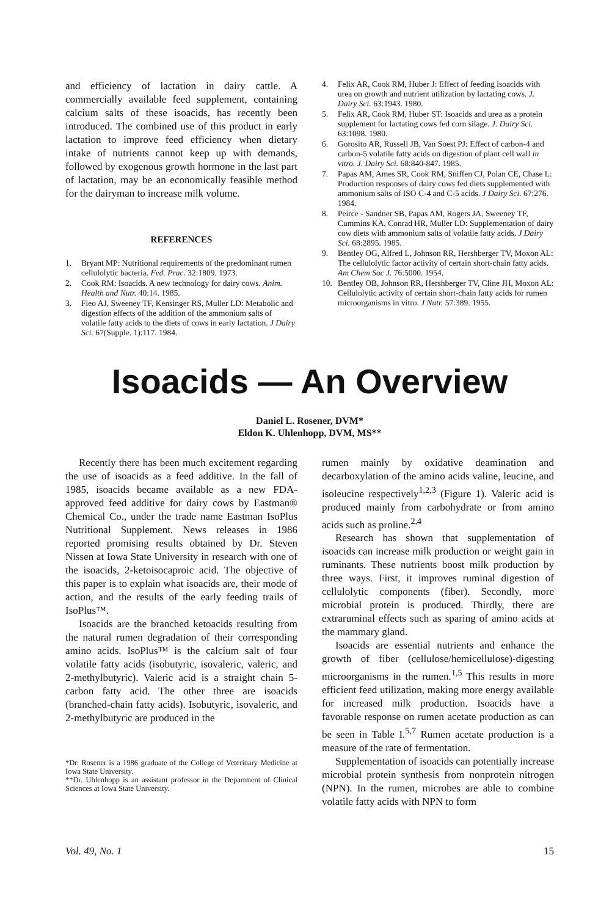and efficiency of lactation in dairy cattle. A commercially available feed supplement, containing calcium salts of these isoacids, has recently been introduced. The combined use of this product in early lactation to improve feed efficiency when dietary intake of nutrients cannot keep up with demands, followed by exogenous growth hormone in the last part of lactation, may be an economically feasible method for the dairyman to increase milk volume.
REFERENCES
1. Bryant MP: Nutritional requirements of the predominant rumen cellulolytic bacteria. Fed. Prac. 32:1809. 1973.
2. Cook RM: Isoacids. A new technology for dairy cows. Anim. Health and Nutr. 40:14. 1985.
3. Fieo AJ, Sweeney TF, Kensinger RS, Muller LD: Metabolic and digestion effects of the addition of the ammonium salts of volatile fatty acids to the diets of cows in early lactation. J Dairy Sci. 67(Supple. 1):117. 1984.
4. Felix AR, Cook RM, Huber J: Effect of feeding isoacids with urea on growth and nutrient utilization by lactating cows. J. Dairy Sci. 63:1943. 1980.
5. Felix AR, Cook RM, Huber ST: Isoacids and urea as a protein supplement for lactating cows fed corn silage. J. Dairy Sci. 63:1098. 1980.
6. Gorosito AR, Russell JB, Van Soest PJ: Effect of carbon-4 and carbon-5 volatile fatty acids on digestion of plant cell wall in vitro. J. Dairy Sci. 68:840-847. 1985.
7. Papas AM, Ames SR, Cook RM, Sniffen CJ, Polan CE, Chase L: Production responses of dairy cows fed diets supplemented with ammonium salts of ISO C-4 and C-5 acids. J Dairy Sci. 67:276. 1984.
8. Peirce - Sandner SB, Papas AM, Rogers JA, Sweeney TF, Cummins KA, Conrad HR, Muller LD: Supplementation of dairy cow diets with ammonium salts of volatile fatty acids. J Dairy Sci. 68:2895. 1985.
9. Bentley OG, Alfred L, Johnson RR, Hershberger TV, Moxon AL: The cellulolytic factor activity of certain short-chain fatty acids. Am Chem Soc J. 76:5000. 1954.
10. Bentley OB, Johnson RR, Hershberger TV, Cline JH, Moxon AL: Cellulolytic activity of certain short-chain fatty acids for rumen microorganisms in vitro. J Nutr. 57:389. 1955.
Isoacids — An Overview
Daniel L. Rosener, DVM*
Eldon K. Uhlenhopp, DVM, MS**
Recently there has been much excitement regarding the use of isoacids as a feed additive. In the fall of 1985, isoacids became available as a new FDA-approved feed additive for dairy cows by Eastman® Chemical Co., under the trade name Eastman IsoPlus Nutritional Supplement. News releases in 1986 reported promising results obtained by Dr. Steven Nissen at Iowa State University in research with one of the isoacids, 2-ketoisocaproic acid. The objective of this paper is to explain what isoacids are, their mode of action, and the results of the early feeding trails of IsoPlus™.
Isoacids are the branched ketoacids resulting from the natural rumen degradation of their corresponding amino acids. IsoPlus™ is the calcium salt of four volatile fatty acids (isobutyric, isovaleric, valeric, and 2-methylbutyric). Valeric acid is a straight chain 5-carbon fatty acid. The other three are isoacids (branched-chain fatty acids). Isobutyric, isovaleric, and 2-methylbutyric are produced in the
*Dr. Rosener is a 1986 graduate of the College of Veterinary Medicine at Iowa State University.
**Dr. Uhlenhopp is an assistant professor in the Department of Clinical Sciences at Iowa State University.
rumen mainly by oxidative deamination and decarboxylation of the amino acids valine, leucine, and isoleucine respectively<sup>1,2,3</sup> (Figure 1). Valeric acid is produced mainly from carbohydrate or from amino acids such as proline.<sup>2,4</sup>
Research has shown that supplementation of isoacids can increase milk production or weight gain in ruminants. These nutrients boost milk production by three ways. First, it improves ruminal digestion of cellulolytic components (fiber). Secondly, more microbial protein is produced. Thirdly, there are extraruminal effects such as sparing of amino acids at the mammary gland.
Isoacids are essential nutrients and enhance the growth of fiber (cellulose/hemicellulose)-digesting microorganisms in the rumen.<sup>1,5</sup> This results in more efficient feed utilization, making more energy available for increased milk production. Isoacids have a favorable response on rumen acetate production as can be seen in Table I.<sup>5,7</sup> Rumen acetate production is a measure of the rate of fermentation.
Supplementation of isoacids can potentially increase microbial protein synthesis from nonprotein nitrogen (NPN). In the rumen, microbes are able to combine volatile fatty acids with NPN to form
Vol. 49, No. 1 15